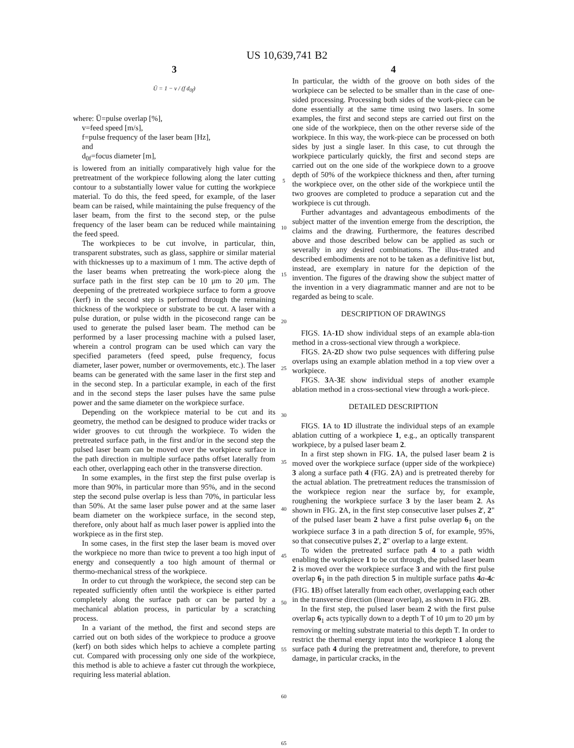US 10,639,741 B2
3
Ü = 1 − v / (f d<sub>0f</sub>)
where: Ü=pulse overlap [%],
v=feed speed [m/s],
f=pulse frequency of the laser beam [Hz],
and
d<sub>0f</sub>=focus diameter [m],
is lowered from an initially comparatively high value for the pretreatment of the workpiece following along the later cutting contour to a substantially lower value for cutting the workpiece material. To do this, the feed speed, for example, of the laser beam can be raised, while maintaining the pulse frequency of the laser beam, from the first to the second step, or the pulse frequency of the laser beam can be reduced while maintaining the feed speed.
The workpieces to be cut involve, in particular, thin, transparent substrates, such as glass, sapphire or similar material with thicknesses up to a maximum of 1 mm. The active depth of the laser beams when pretreating the work-piece along the surface path in the first step can be 10 μm to 20 μm. The deepening of the pretreated workpiece surface to form a groove (kerf) in the second step is performed through the remaining thickness of the workpiece or substrate to be cut. A laser with a pulse duration, or pulse width in the picosecond range can be used to generate the pulsed laser beam. The method can be performed by a laser processing machine with a pulsed laser, wherein a control program can be used which can vary the specified parameters (feed speed, pulse frequency, focus diameter, laser power, number or overmovements, etc.). The laser beams can be generated with the same laser in the first step and in the second step. In a particular example, in each of the first and in the second steps the laser pulses have the same pulse power and the same diameter on the workpiece surface.
Depending on the workpiece material to be cut and its geometry, the method can be designed to produce wider tracks or wider grooves to cut through the workpiece. To widen the pretreated surface path, in the first and/or in the second step the pulsed laser beam can be moved over the workpiece surface in the path direction in multiple surface paths offset laterally from each other, overlapping each other in the transverse direction.
In some examples, in the first step the first pulse overlap is more than 90%, in particular more than 95%, and in the second step the second pulse overlap is less than 70%, in particular less than 50%. At the same laser pulse power and at the same laser beam diameter on the workpiece surface, in the second step, therefore, only about half as much laser power is applied into the workpiece as in the first step.
In some cases, in the first step the laser beam is moved over the workpiece no more than twice to prevent a too high input of energy and consequently a too high amount of thermal or thermo-mechanical stress of the workpiece.
In order to cut through the workpiece, the second step can be repeated sufficiently often until the workpiece is either parted completely along the surface path or can be parted by a mechanical ablation process, in particular by a scratching process.
In a variant of the method, the first and second steps are carried out on both sides of the workpiece to produce a groove (kerf) on both sides which helps to achieve a complete parting cut. Compared with processing only one side of the workpiece, this method is able to achieve a faster cut through the workpiece, requiring less material ablation.
5
10
15
20
25
30
35
40
45
50
55
60
65
4
In particular, the width of the groove on both sides of the workpiece can be selected to be smaller than in the case of one-sided processing. Processing both sides of the work-piece can be done essentially at the same time using two lasers. In some examples, the first and second steps are carried out first on the one side of the workpiece, then on the other reverse side of the workpiece. In this way, the work-piece can be processed on both sides by just a single laser. In this case, to cut through the workpiece particularly quickly, the first and second steps are carried out on the one side of the workpiece down to a groove depth of 50% of the workpiece thickness and then, after turning the workpiece over, on the other side of the workpiece until the two grooves are completed to produce a separation cut and the workpiece is cut through.
Further advantages and advantageous embodiments of the subject matter of the invention emerge from the description, the claims and the drawing. Furthermore, the features described above and those described below can be applied as such or severally in any desired combinations. The illus-trated and described embodiments are not to be taken as a definitive list but, instead, are exemplary in nature for the depiction of the invention. The figures of the drawing show the subject matter of the invention in a very diagrammatic manner and are not to be regarded as being to scale.
DESCRIPTION OF DRAWINGS
FIGS. 1 A-1 D show individual steps of an example abla-tion method in a cross-sectional view through a workpiece.
FIGS. 2 A-2 D show two pulse sequences with differing pulse overlaps using an example ablation method in a top view over a workpiece.
FIGS. 3 A-3 E show individual steps of another example ablation method in a cross-sectional view through a work-piece.
DETAILED DESCRIPTION
FIGS. 1 A to 1 D illustrate the individual steps of an example ablation cutting of a workpiece 1, e.g., an optically transparent workpiece, by a pulsed laser beam 2.
In a first step shown in FIG. 1 A, the pulsed laser beam 2 is moved over the workpiece surface (upper side of the workpiece) 3 along a surface path 4 (FIG. 2 A) and is pretreated thereby for the actual ablation. The pretreatment reduces the transmission of the workpiece region near the surface by, for example, roughening the workpiece surface 3 by the laser beam 2. As shown in FIG. 2 A, in the first step consecutive laser pulses 2', 2" of the pulsed laser beam 2 have a first pulse overlap 6<sub>1</sub> on the workpiece surface 3 in a path direction 5 of, for example, 95%, so that consecutive pulses 2', 2" overlap to a large extent.
To widen the pretreated surface path 4 to a path width enabling the workpiece 1 to be cut through, the pulsed laser beam 2 is moved over the workpiece surface 3 and with the first pulse overlap 6<sub>1</sub> in the path direction 5 in multiple surface paths 4 a-4 c (FIG. 1 B) offset laterally from each other, overlapping each other in the transverse direction (linear overlap), as shown in FIG. 2 B.
In the first step, the pulsed laser beam 2 with the first pulse overlap 6<sub>1</sub> acts typically down to a depth T of 10 μm to 20 μm by removing or melting substrate material to this depth T. In order to restrict the thermal energy input into the workpiece 1 along the surface path 4 during the pretreatment and, therefore, to prevent damage, in particular cracks, in the